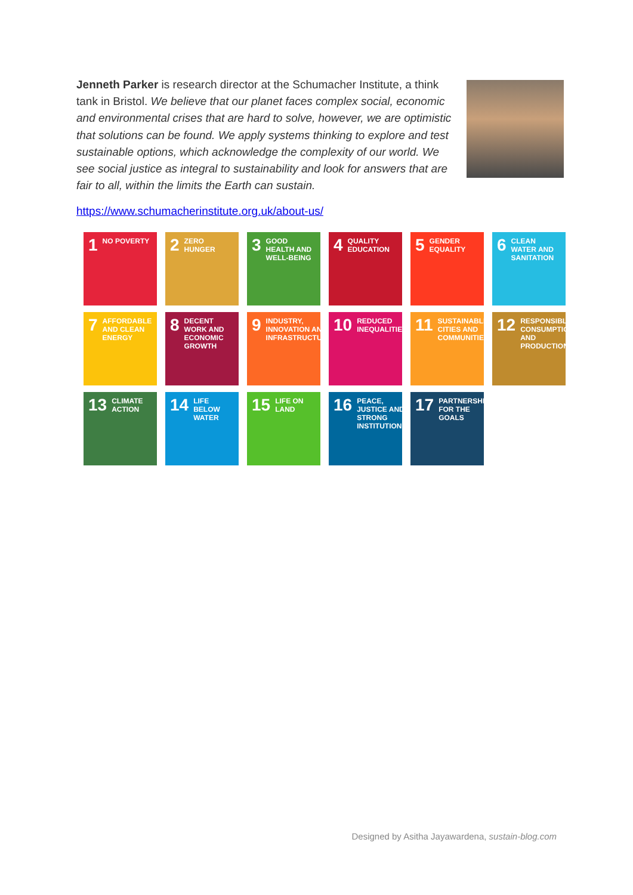Jenneth Parker is research director at the Schumacher Institute, a think tank in Bristol. We believe that our planet faces complex social, economic and environmental crises that are hard to solve, however, we are optimistic that solutions can be found. We apply systems thinking to explore and test sustainable options, which acknowledge the complexity of our world. We see social justice as integral to sustainability and look for answers that are fair to all, within the limits the Earth can sustain.
https://www.schumacherinstitute.org.uk/about-us/
1 NO POVERTY
2 ZERO HUNGER
3 GOOD HEALTH AND WELL-BEING
4 QUALITY EDUCATION
5 GENDER EQUALITY
6 CLEAN WATER AND SANITATION
7 AFFORDABLE AND CLEAN ENERGY
8 DECENT WORK AND ECONOMIC GROWTH
9 INDUSTRY, INNOVATION AND INFRASTRUCTURE
10 REDUCED INEQUALITIES
11 SUSTAINABLE CITIES AND COMMUNITIES
12 RESPONSIBLE CONSUMPTION AND PRODUCTION
13 CLIMATE ACTION
14 LIFE BELOW WATER
15 LIFE ON LAND
16 PEACE, JUSTICE AND STRONG INSTITUTIONS
17 PARTNERSHIPS FOR THE GOALS
Designed by Asitha Jayawardena, sustain-blog.com